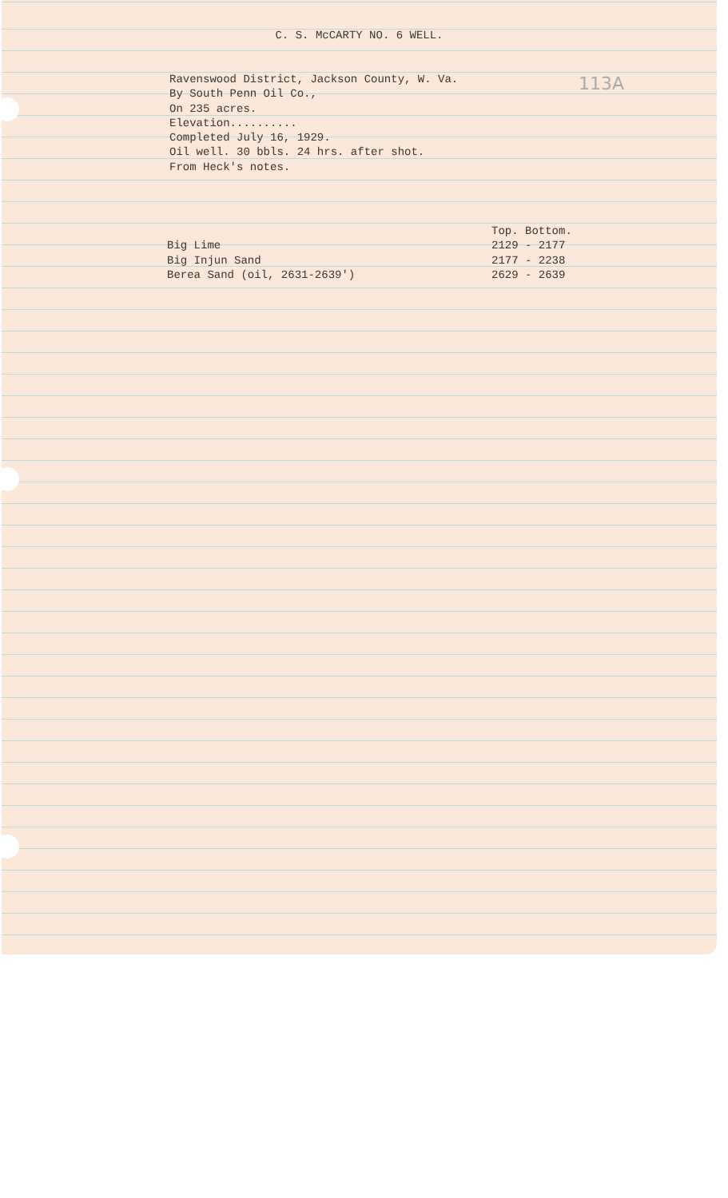C. S. McCARTY NO. 6 WELL.
113A
Ravenswood District, Jackson County, W. Va.
By South Penn Oil Co.,
On 235 acres.
Elevation..........
Completed July 16, 1929.
Oil well. 30 bbls. 24 hrs. after shot.
From Heck's notes.
| | Top. Bottom. |
| --- | --- |
| Big Lime | 2129 - 2177 |
| Big Injun Sand | 2177 - 2238 |
| Berea Sand (oil, 2631-2639') | 2629 - 2639 |